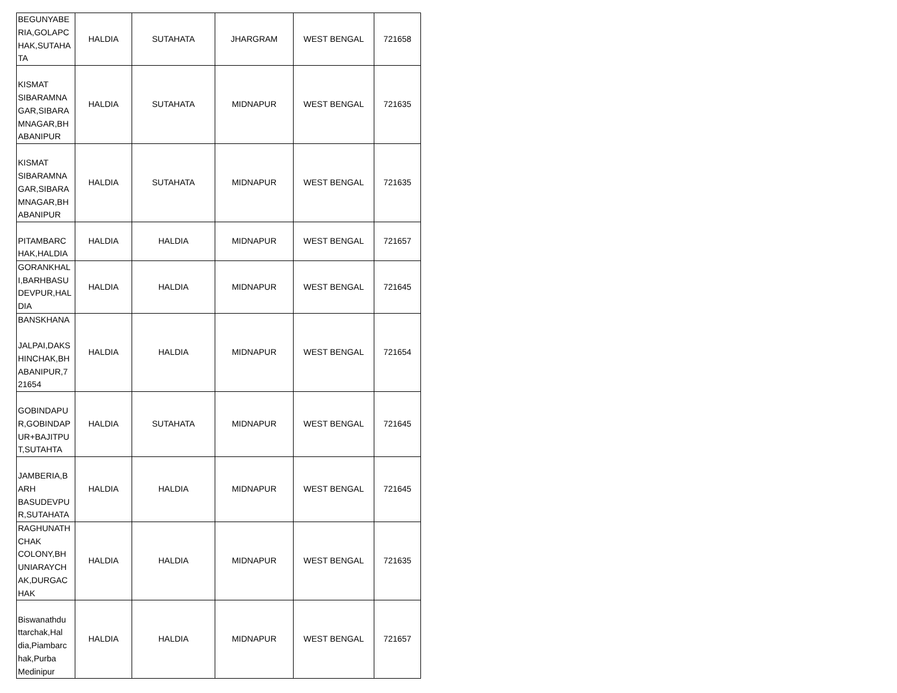| BEGUNYABE RIA,GOLAPC HAK,SUTAHA TA | HALDIA | SUTAHATA | JHARGRAM | WEST BENGAL | 721658 |
| KISMAT SIBARAMNA GAR,SIBARA MNAGAR,BH ABANIPUR | HALDIA | SUTAHATA | MIDNAPUR | WEST BENGAL | 721635 |
| KISMAT SIBARAMNA GAR,SIBARA MNAGAR,BH ABANIPUR | HALDIA | SUTAHATA | MIDNAPUR | WEST BENGAL | 721635 |
| PITAMBARC HAK,HALDIA | HALDIA | HALDIA | MIDNAPUR | WEST BENGAL | 721657 |
| GORANKHAL I,BARHBASU DEVPUR,HAL DIA | HALDIA | HALDIA | MIDNAPUR | WEST BENGAL | 721645 |
| BANSKHANA JALPAI,DAKS HINCHAK,BH ABANIPUR,7 21654 | HALDIA | HALDIA | MIDNAPUR | WEST BENGAL | 721654 |
| GOBINDAPU R,GOBINDAP UR+BAJITPU T,SUTAHTA | HALDIA | SUTAHATA | MIDNAPUR | WEST BENGAL | 721645 |
| JAMBERIA,B ARH BASUDEVPU R,SUTAHATA | HALDIA | HALDIA | MIDNAPUR | WEST BENGAL | 721645 |
| RAGHUNATH CHAK COLONY,BH UNIARAYCH AK,DURGAC HAK | HALDIA | HALDIA | MIDNAPUR | WEST BENGAL | 721635 |
| Biswanathdu ttarchak,Hal dia,Piambarc hak,Purba Medinipur | HALDIA | HALDIA | MIDNAPUR | WEST BENGAL | 721657 |